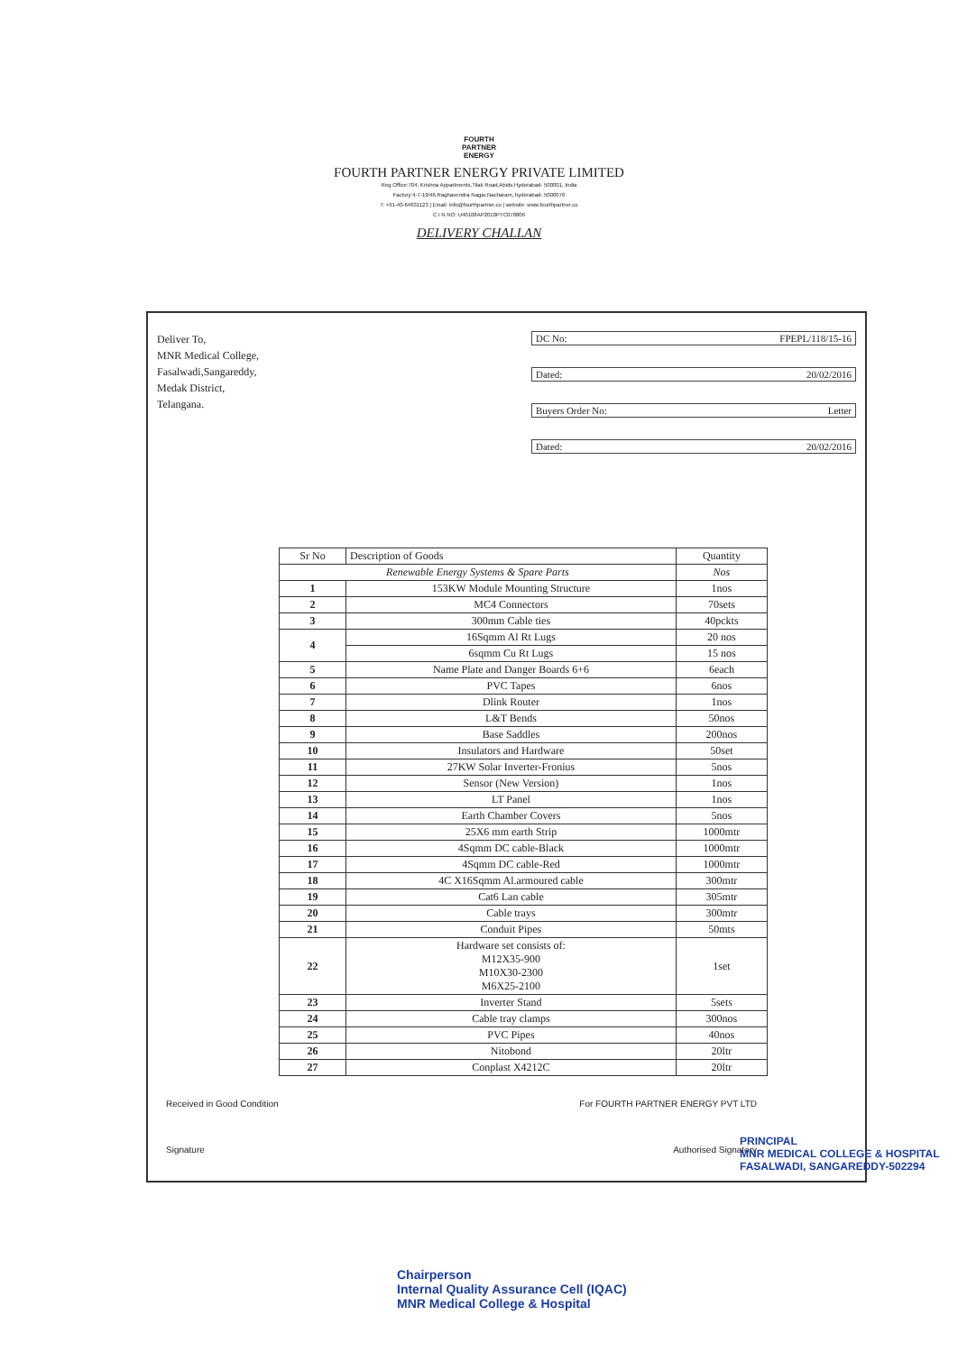FOURTH
PARTNER
ENERGY
FOURTH PARTNER ENERGY PRIVATE LIMITED
Reg Office:704, Krishna Appartments,Tilak Road,Abids,Hyderabad- 500001, India
Factory:4-7-19/46,Raghavendra Nagar,Nacharam, hyderabad- 5000076
T: +91-40-64631123 | Email: info@fourthpartner.co | website: www.fourthpartner.co
C I N NO: U40108AP2010PTC070806
DELIVERY CHALLAN
Deliver To,
MNR Medical College,
Fasalwadi,Sangareddy,
Medak District,
Telangana.
DC No: FPEPL/118/15-16
Dated: 20/02/2016
Buyers Order No: Letter
Dated: 20/02/2016
| Sr No | Description of Goods | Quantity |
| --- | --- | --- |
| Renewable Energy Systems & Spare Parts | | Nos |
| 1 | 153KW Module Mounting Structure | 1nos |
| 2 | MC4 Connectors | 70sets |
| 3 | 300mm Cable ties | 40pckts |
| 4 | 16Sqmm Al Rt Lugs | 20 nos |
| | 6sqmm Cu Rt Lugs | 15 nos |
| 5 | Name Plate and Danger Boards 6+6 | 6each |
| 6 | PVC Tapes | 6nos |
| 7 | Dlink Router | 1nos |
| 8 | L&T Bends | 50nos |
| 9 | Base Saddles | 200nos |
| 10 | Insulators and Hardware | 50set |
| 11 | 27KW Solar Inverter-Fronius | 5nos |
| 12 | Sensor (New Version) | 1nos |
| 13 | LT Panel | 1nos |
| 14 | Earth Chamber Covers | 5nos |
| 15 | 25X6 mm earth Strip | 1000mtr |
| 16 | 4Sqmm DC cable-Black | 1000mtr |
| 17 | 4Sqmm DC cable-Red | 1000mtr |
| 18 | 4C X16Sqmm Al.armoured cable | 300mtr |
| 19 | Cat6 Lan cable | 305mtr |
| 20 | Cable trays | 300mtr |
| 21 | Conduit Pipes | 50mts |
| 22 | Hardware set consists of: M12X35-900 M10X30-2300 M6X25-2100 | 1set |
| 23 | Inverter Stand | 5sets |
| 24 | Cable tray clamps | 300nos |
| 25 | PVC Pipes | 40nos |
| 26 | Nitobond | 20ltr |
| 27 | Conplast X4212C | 20ltr |
Received in Good Condition For FOURTH PARTNER ENERGY PVT LTD
Signature Authorised Signatory
PRINCIPAL
MNR MEDICAL COLLEGE & HOSPITAL
FASALWADI, SANGAREDDY-502294
Chairperson
Internal Quality Assurance Cell (IQAC)
MNR Medical College & Hospital